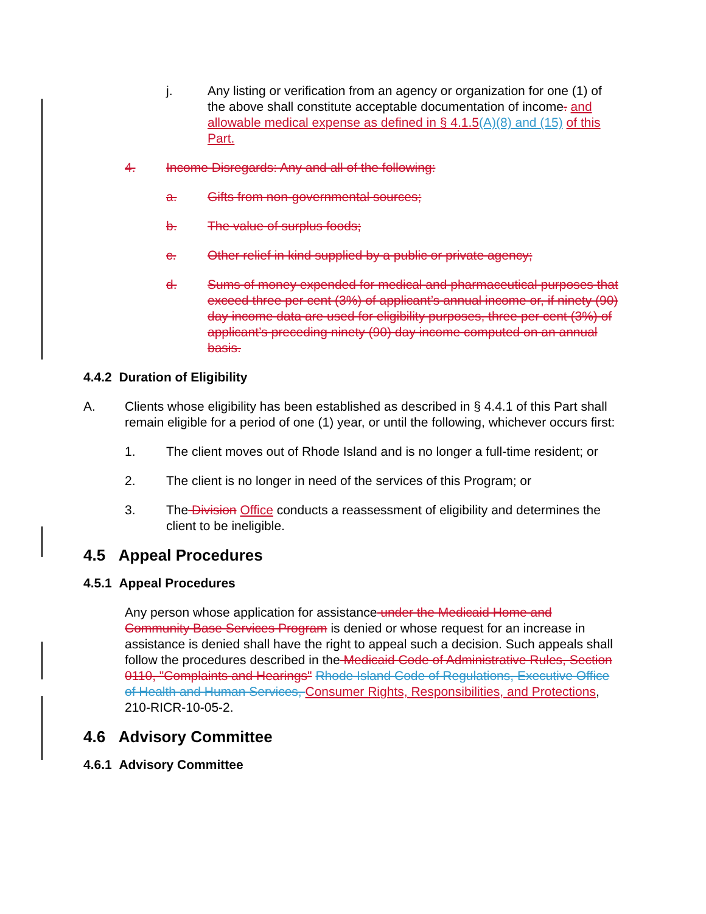j. Any listing or verification from an agency or organization for one (1) of the above shall constitute acceptable documentation of income. and allowable medical expense as defined in § 4.1.5(A)(8) and (15) of this Part.
4. Income Disregards: Any and all of the following:
a. Gifts from non-governmental sources;
b. The value of surplus foods;
c. Other relief in kind supplied by a public or private agency;
d. Sums of money expended for medical and pharmaceutical purposes that exceed three per cent (3%) of applicant’s annual income or, if ninety (90) day income data are used for eligibility purposes, three per cent (3%) of applicant’s preceding ninety (90) day income computed on an annual basis.
4.4.2 Duration of Eligibility
A. Clients whose eligibility has been established as described in § 4.4.1 of this Part shall remain eligible for a period of one (1) year, or until the following, whichever occurs first:
1. The client moves out of Rhode Island and is no longer a full-time resident; or
2. The client is no longer in need of the services of this Program; or
3. The Division Office conducts a reassessment of eligibility and determines the client to be ineligible.
4.5 Appeal Procedures
4.5.1 Appeal Procedures
Any person whose application for assistance under the Medicaid Home and Community Base Services Program is denied or whose request for an increase in assistance is denied shall have the right to appeal such a decision. Such appeals shall follow the procedures described in the Medicaid Code of Administrative Rules, Section 0110, "Complaints and Hearings" Rhode Island Code of Regulations, Executive Office of Health and Human Services, Consumer Rights, Responsibilities, and Protections, 210-RICR-10-05-2.
4.6 Advisory Committee
4.6.1 Advisory Committee